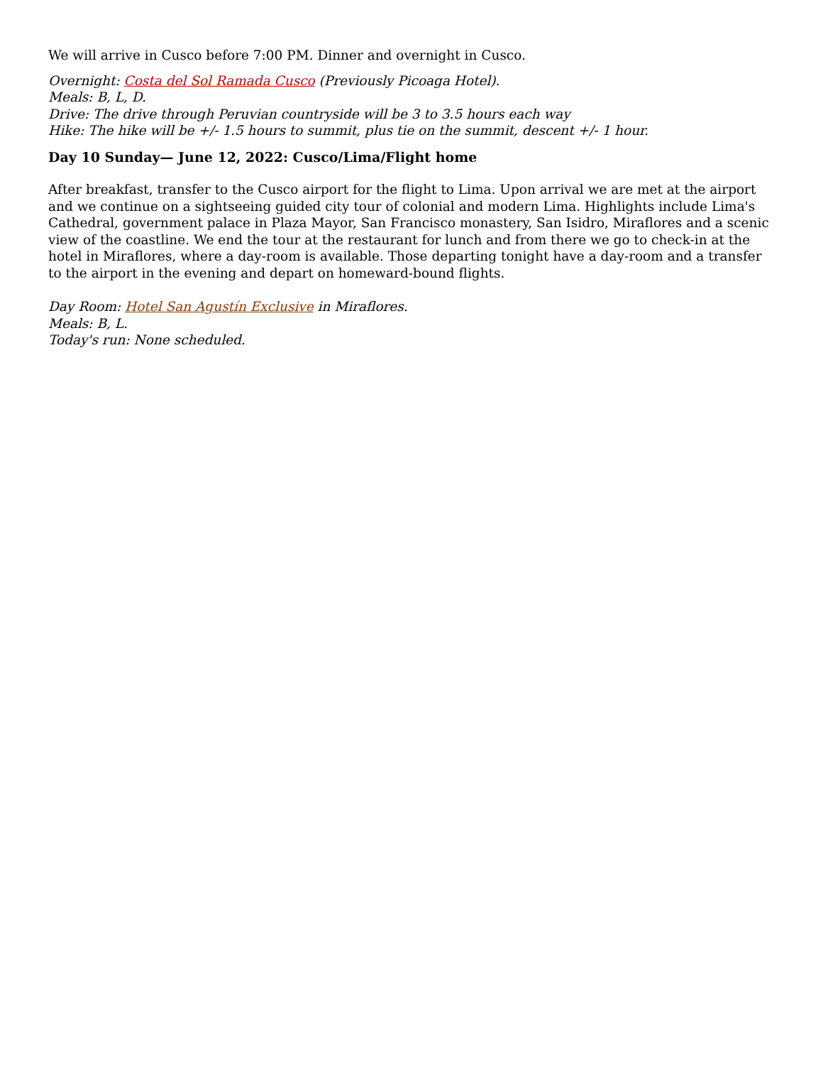We will arrive in Cusco before 7:00 PM. Dinner and overnight in Cusco.
Overnight: Costa del Sol Ramada Cusco (Previously Picoaga Hotel).
Meals: B, L, D.
Drive: The drive through Peruvian countryside will be 3 to 3.5 hours each way
Hike: The hike will be +/- 1.5 hours to summit, plus tie on the summit, descent +/- 1 hour.
Day 10 Sunday— June 12, 2022: Cusco/Lima/Flight home
After breakfast, transfer to the Cusco airport for the flight to Lima. Upon arrival we are met at the airport and we continue on a sightseeing guided city tour of colonial and modern Lima. Highlights include Lima's Cathedral, government palace in Plaza Mayor, San Francisco monastery, San Isidro, Miraflores and a scenic view of the coastline. We end the tour at the restaurant for lunch and from there we go to check-in at the hotel in Miraflores, where a day-room is available. Those departing tonight have a day-room and a transfer to the airport in the evening and depart on homeward-bound flights.
Day Room: Hotel San Agustín Exclusive in Miraflores.
Meals: B, L.
Today's run: None scheduled.